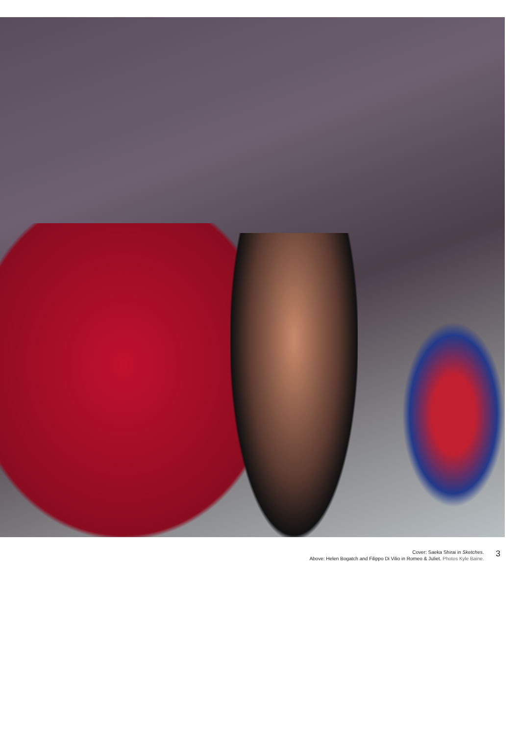Cover: Saeka Shirai in Sketches.
Above: Helen Bogatch and Filippo Di Vilio in Romeo & Juliet. Photos Kyle Baine.
3